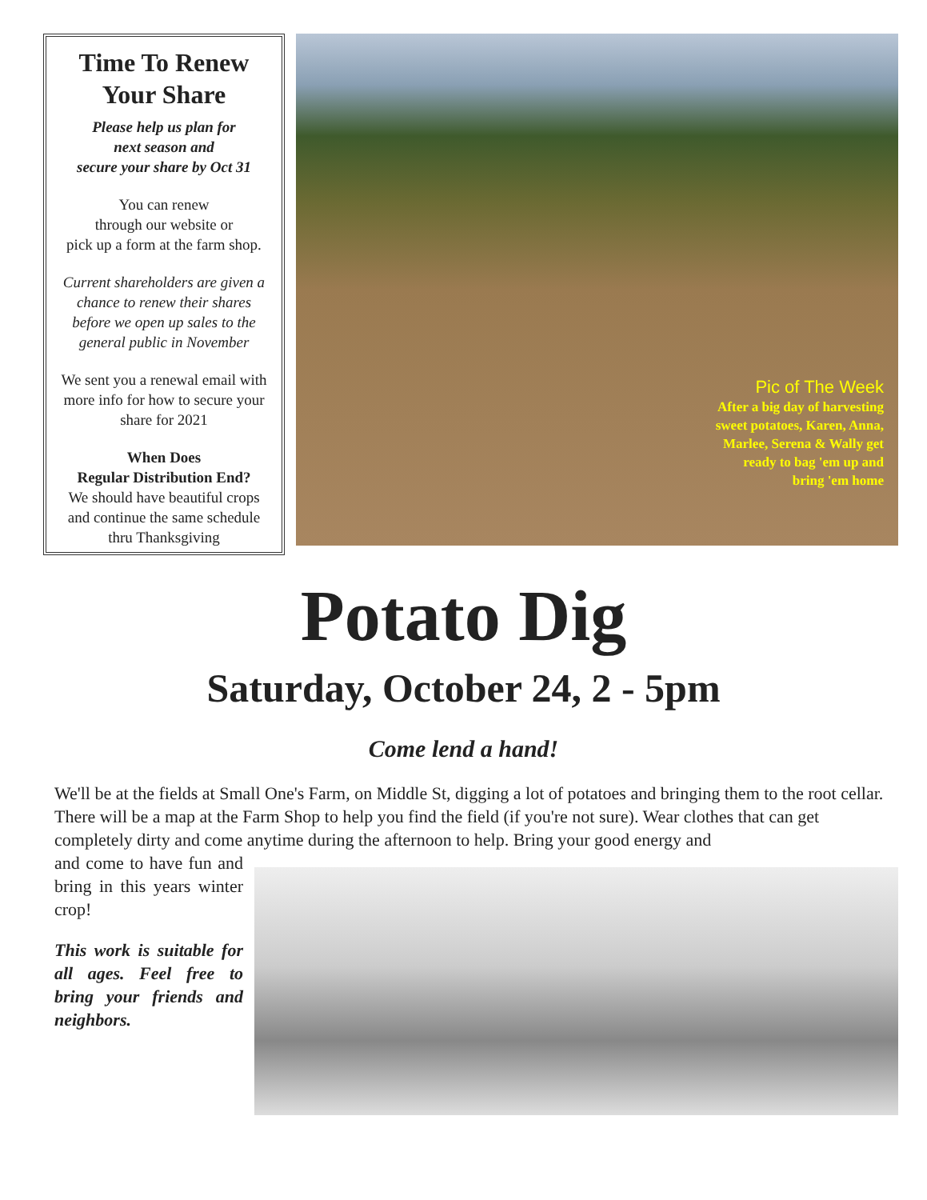Time To Renew Your Share
Please help us plan for
next season and
secure your share by Oct 31
You can renew
through our website or
pick up a form at the farm shop.
Current shareholders are given a chance to renew their shares before we open up sales to the general public in November
We sent you a renewal email with more info for how to secure your share for 2021
When Does
Regular Distribution End?
We should have beautiful crops and continue the same schedule thru Thanksgiving
Pic of The Week
After a big day of harvesting
sweet potatoes, Karen, Anna,
Marlee, Serena & Wally get
ready to bag 'em up and
bring 'em home
Potato Dig
Saturday, October 24, 2 - 5pm
Come lend a hand!
We'll be at the fields at Small One's Farm, on Middle St, digging a lot of potatoes and bringing them to the root cellar. There will be a map at the Farm Shop to help you find the field (if you're not sure). Wear clothes that can get completely dirty and come anytime during the afternoon to help. Bring your good energy and
and come to have fun and bring in this years winter crop!
This work is suitable for all ages. Feel free to bring your friends and neighbors.